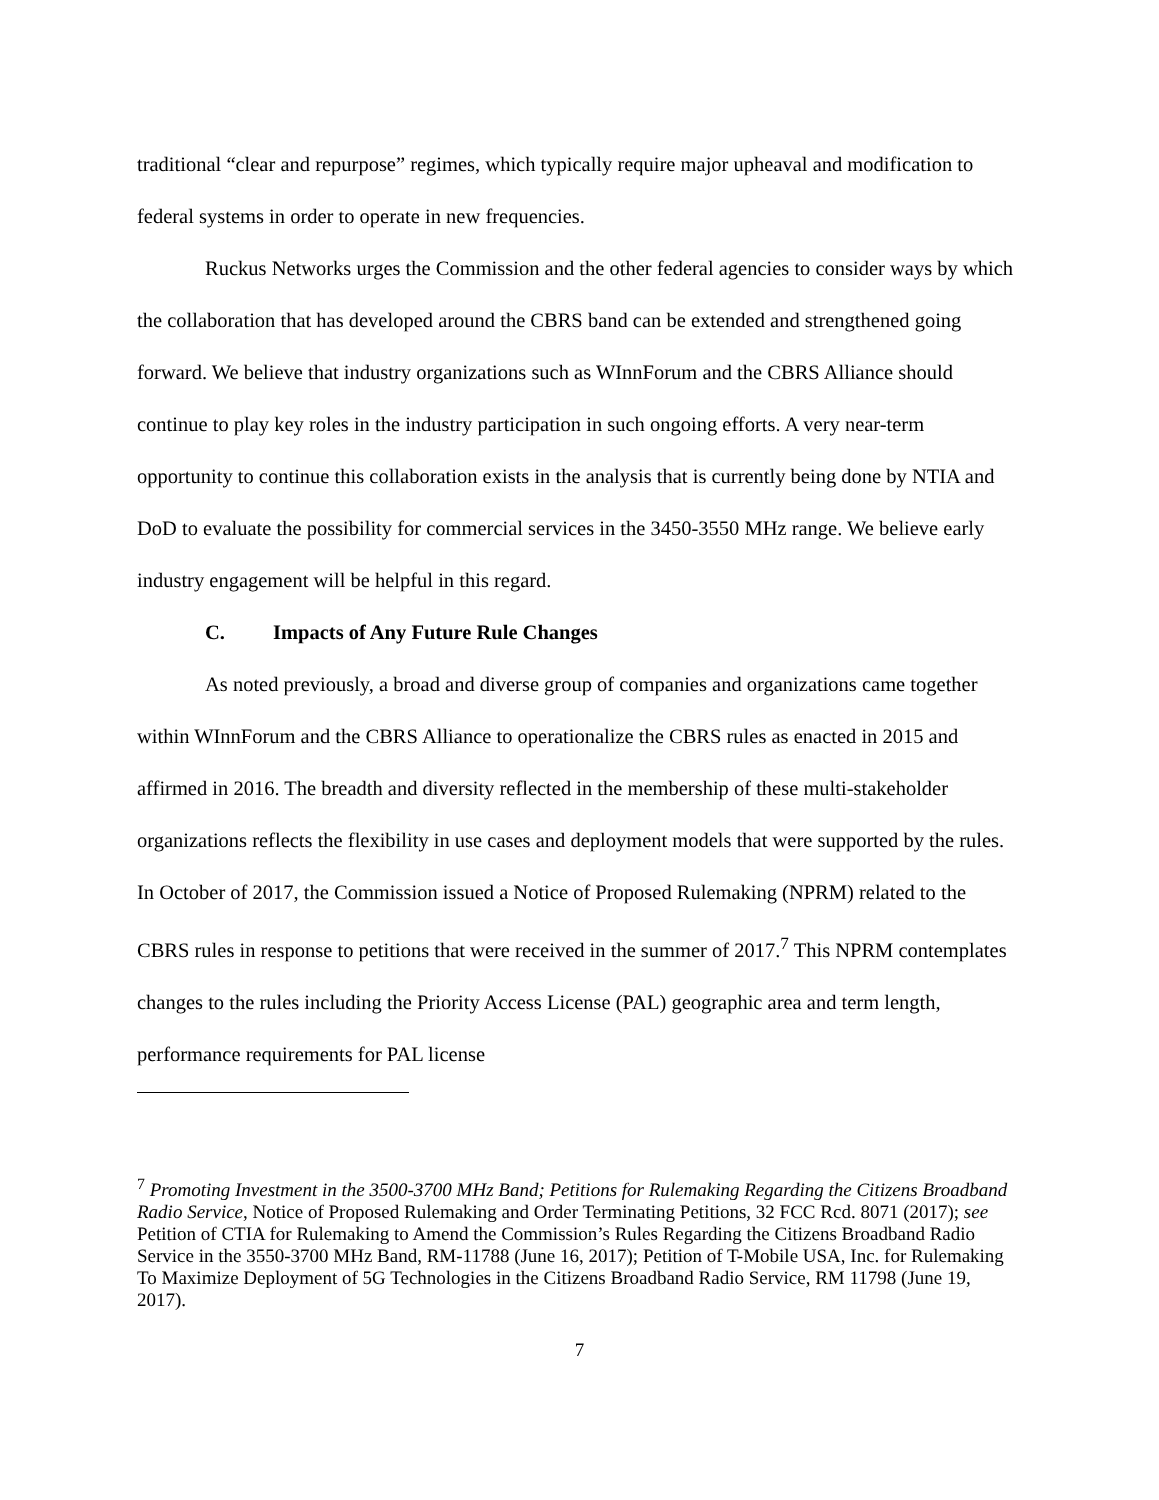traditional “clear and repurpose” regimes, which typically require major upheaval and modification to federal systems in order to operate in new frequencies.
Ruckus Networks urges the Commission and the other federal agencies to consider ways by which the collaboration that has developed around the CBRS band can be extended and strengthened going forward. We believe that industry organizations such as WInnForum and the CBRS Alliance should continue to play key roles in the industry participation in such ongoing efforts. A very near-term opportunity to continue this collaboration exists in the analysis that is currently being done by NTIA and DoD to evaluate the possibility for commercial services in the 3450-3550 MHz range. We believe early industry engagement will be helpful in this regard.
C. Impacts of Any Future Rule Changes
As noted previously, a broad and diverse group of companies and organizations came together within WInnForum and the CBRS Alliance to operationalize the CBRS rules as enacted in 2015 and affirmed in 2016. The breadth and diversity reflected in the membership of these multi-stakeholder organizations reflects the flexibility in use cases and deployment models that were supported by the rules. In October of 2017, the Commission issued a Notice of Proposed Rulemaking (NPRM) related to the CBRS rules in response to petitions that were received in the summer of 2017.<sup>7</sup> This NPRM contemplates changes to the rules including the Priority Access License (PAL) geographic area and term length, performance requirements for PAL license
<sup>7</sup> Promoting Investment in the 3500-3700 MHz Band; Petitions for Rulemaking Regarding the Citizens Broadband Radio Service, Notice of Proposed Rulemaking and Order Terminating Petitions, 32 FCC Rcd. 8071 (2017); see Petition of CTIA for Rulemaking to Amend the Commission’s Rules Regarding the Citizens Broadband Radio Service in the 3550-3700 MHz Band, RM-11788 (June 16, 2017); Petition of T-Mobile USA, Inc. for Rulemaking To Maximize Deployment of 5G Technologies in the Citizens Broadband Radio Service, RM 11798 (June 19, 2017).
7